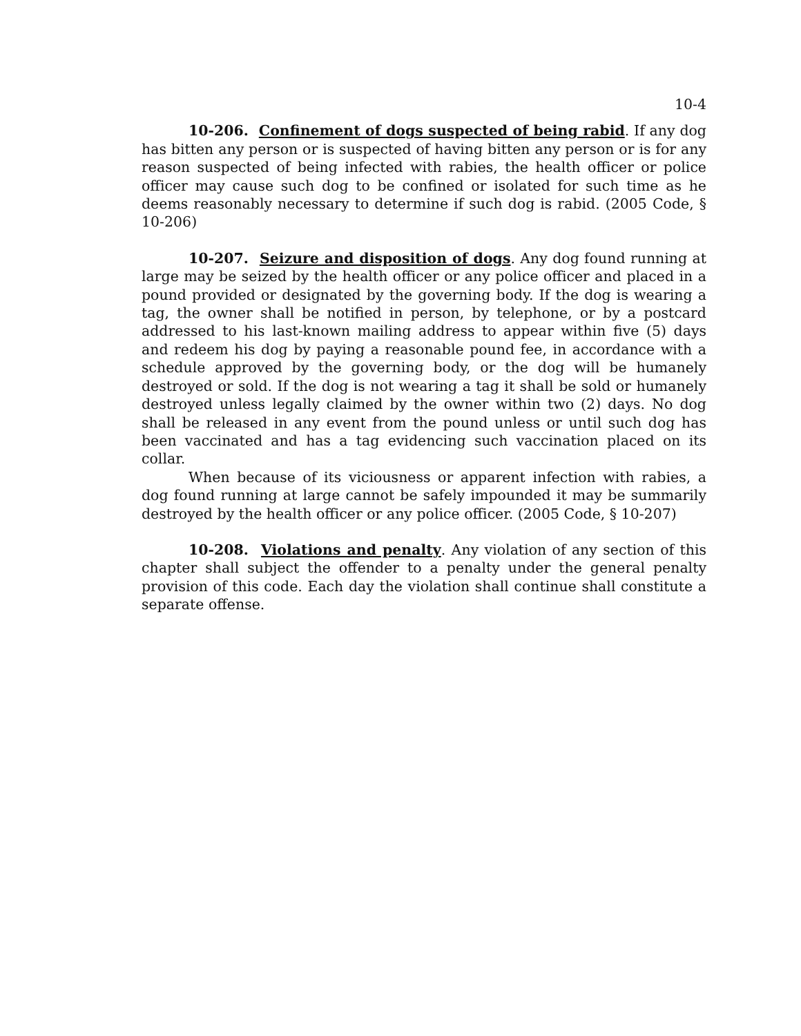10-4
10-206. Confinement of dogs suspected of being rabid. If any dog has bitten any person or is suspected of having bitten any person or is for any reason suspected of being infected with rabies, the health officer or police officer may cause such dog to be confined or isolated for such time as he deems reasonably necessary to determine if such dog is rabid. (2005 Code, § 10-206)
10-207. Seizure and disposition of dogs. Any dog found running at large may be seized by the health officer or any police officer and placed in a pound provided or designated by the governing body. If the dog is wearing a tag, the owner shall be notified in person, by telephone, or by a postcard addressed to his last-known mailing address to appear within five (5) days and redeem his dog by paying a reasonable pound fee, in accordance with a schedule approved by the governing body, or the dog will be humanely destroyed or sold. If the dog is not wearing a tag it shall be sold or humanely destroyed unless legally claimed by the owner within two (2) days. No dog shall be released in any event from the pound unless or until such dog has been vaccinated and has a tag evidencing such vaccination placed on its collar.
When because of its viciousness or apparent infection with rabies, a dog found running at large cannot be safely impounded it may be summarily destroyed by the health officer or any police officer. (2005 Code, § 10-207)
10-208. Violations and penalty. Any violation of any section of this chapter shall subject the offender to a penalty under the general penalty provision of this code. Each day the violation shall continue shall constitute a separate offense.